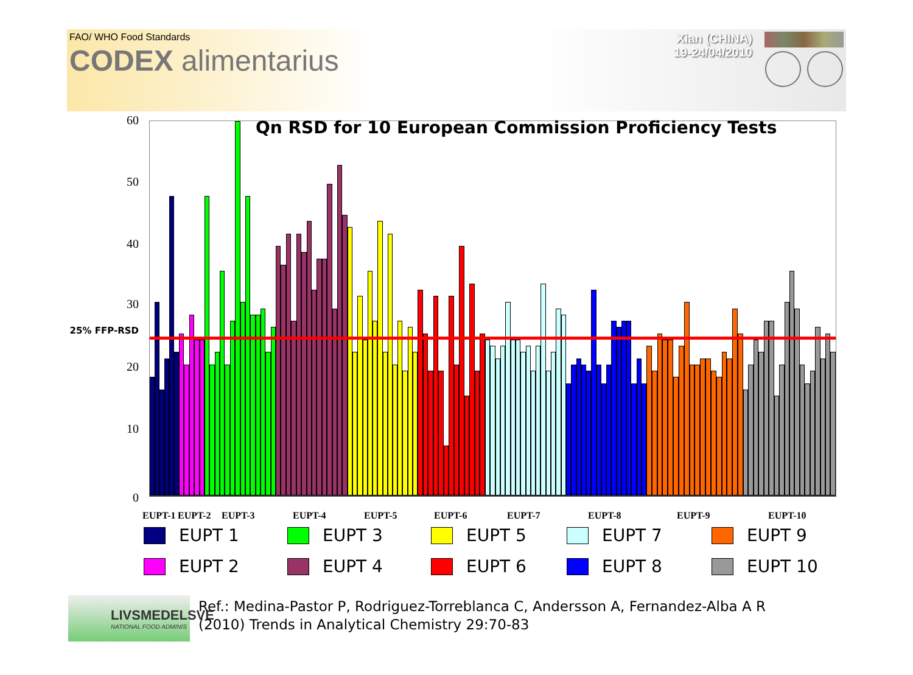FAO/ WHO Food Standards
CODEX alimentarius
Xian (CHINA)
19-24/04/2010
60
50
40
30
25% FFP-RSD
20
10
0
Qn RSD for 10 European Commission Proficiency Tests
EUPT-1 EUPT-2 EUPT-3 EUPT-4 EUPT-5 EUPT-6 EUPT-7 EUPT-8 EUPT-9 EUPT-10
EUPT 1
EUPT 3
EUPT 5
EUPT 7
EUPT 9
EUPT 2
EUPT 4
EUPT 6
EUPT 8
EUPT 10
LIVSMEDELSVE
NATIONAL FOOD ADMINIS
Ref.: Medina-Pastor P, Rodriguez-Torreblanca C, Andersson A, Fernandez-Alba A R
(2010) Trends in Analytical Chemistry 29:70-83